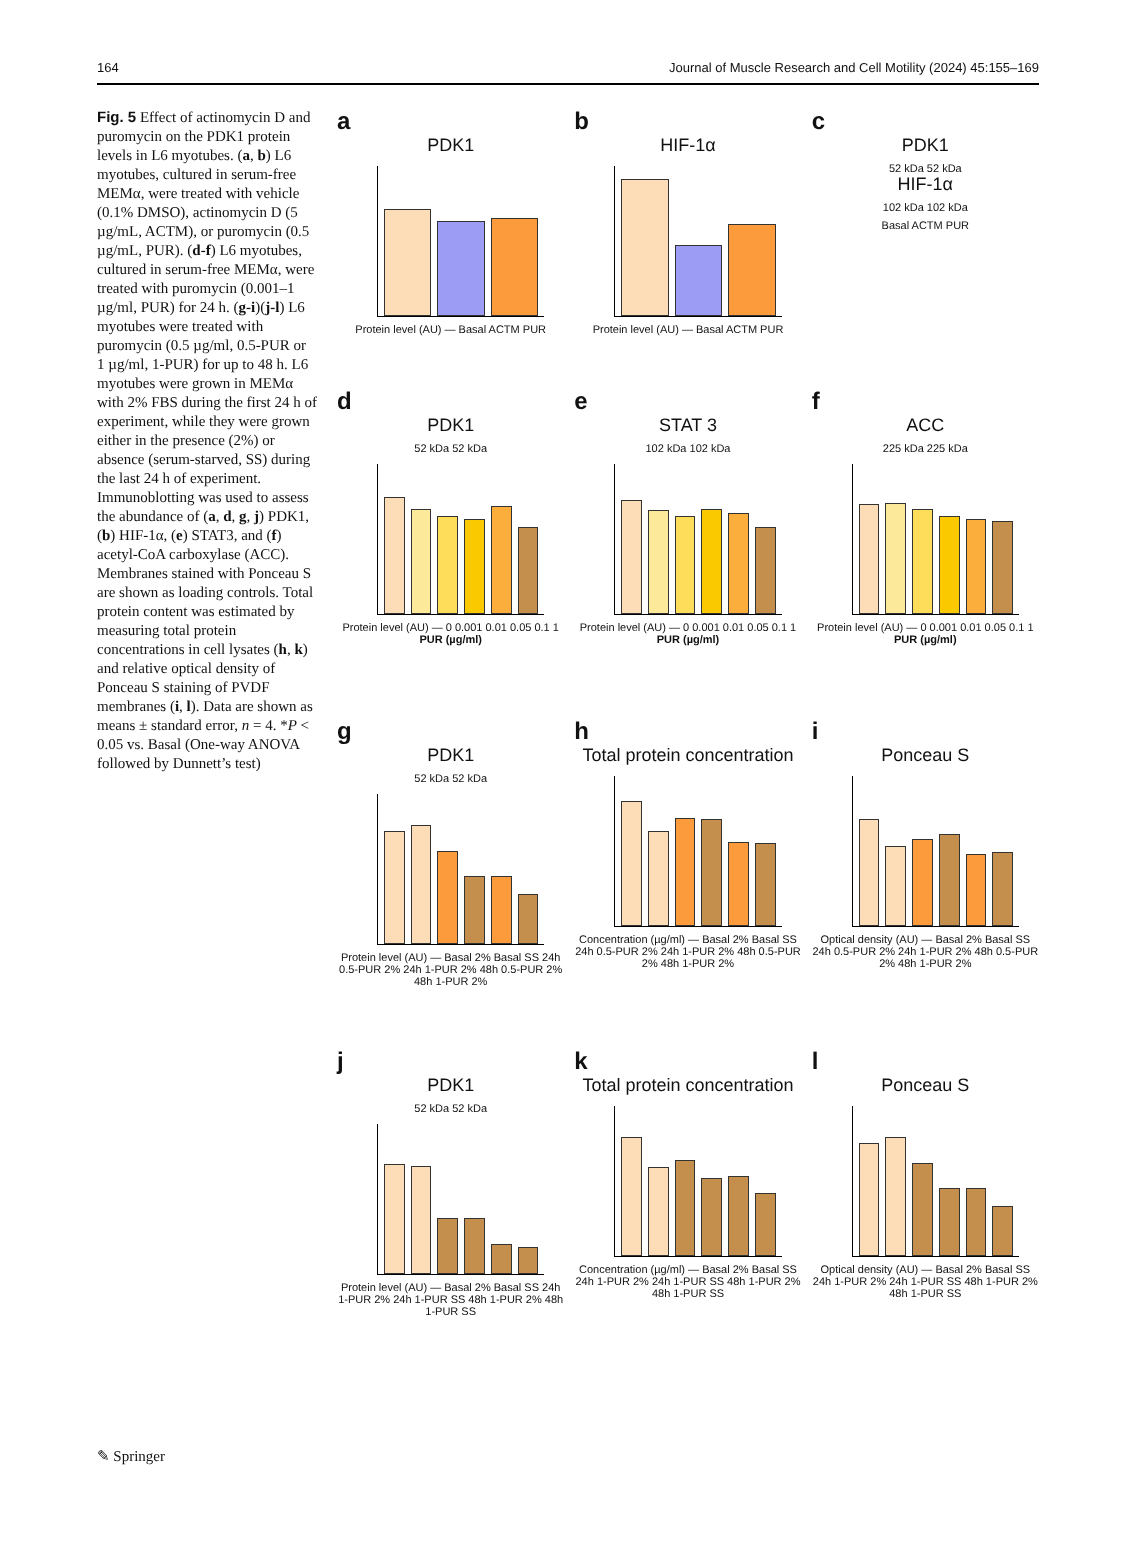164 Journal of Muscle Research and Cell Motility (2024) 45:155–169
Fig. 5 Effect of actinomycin D and puromycin on the PDK1 protein levels in L6 myotubes. (a, b) L6 myotubes, cultured in serum-free MEMα, were treated with vehicle (0.1% DMSO), actinomycin D (5 µg/mL, ACTM), or puromycin (0.5 µg/mL, PUR). (d-f) L6 myotubes, cultured in serum-free MEMα, were treated with puromycin (0.001–1 µg/ml, PUR) for 24 h. (g-i)(j-l) L6 myotubes were treated with puromycin (0.5 µg/ml, 0.5-PUR or 1 µg/ml, 1-PUR) for up to 48 h. L6 myotubes were grown in MEMα with 2% FBS during the first 24 h of experiment, while they were grown either in the presence (2%) or absence (serum-starved, SS) during the last 24 h of experiment. Immunoblotting was used to assess the abundance of (a, d, g, j) PDK1, (b) HIF-1α, (e) STAT3, and (f) acetyl-CoA carboxylase (ACC). Membranes stained with Ponceau S are shown as loading controls. Total protein content was estimated by measuring total protein concentrations in cell lysates (h, k) and relative optical density of Ponceau S staining of PVDF membranes (i, l). Data are shown as means ± standard error, n = 4. *P < 0.05 vs. Basal (One-way ANOVA followed by Dunnett’s test)
a
PDK1
Protein level (AU) — Basal ACTM PUR
b
HIF-1α
Protein level (AU) — Basal ACTM PUR
c
PDK1
52 kDa 52 kDa
HIF-1α
102 kDa 102 kDa
Basal ACTM PUR
d
PDK1
52 kDa 52 kDa
Protein level (AU) — 0 0.001 0.01 0.05 0.1 1
PUR (µg/ml)
e
STAT 3
102 kDa 102 kDa
Protein level (AU) — 0 0.001 0.01 0.05 0.1 1
PUR (µg/ml)
f
ACC
225 kDa 225 kDa
Protein level (AU) — 0 0.001 0.01 0.05 0.1 1
PUR (µg/ml)
g
PDK1
52 kDa 52 kDa
Protein level (AU) — Basal 2% Basal SS 24h 0.5-PUR 2% 24h 1-PUR 2% 48h 0.5-PUR 2% 48h 1-PUR 2%
h
Total protein concentration
Concentration (µg/ml) — Basal 2% Basal SS 24h 0.5-PUR 2% 24h 1-PUR 2% 48h 0.5-PUR 2% 48h 1-PUR 2%
i
Ponceau S
Optical density (AU) — Basal 2% Basal SS 24h 0.5-PUR 2% 24h 1-PUR 2% 48h 0.5-PUR 2% 48h 1-PUR 2%
j
PDK1
52 kDa 52 kDa
Protein level (AU) — Basal 2% Basal SS 24h 1-PUR 2% 24h 1-PUR SS 48h 1-PUR 2% 48h 1-PUR SS
k
Total protein concentration
Concentration (µg/ml) — Basal 2% Basal SS 24h 1-PUR 2% 24h 1-PUR SS 48h 1-PUR 2% 48h 1-PUR SS
l
Ponceau S
Optical density (AU) — Basal 2% Basal SS 24h 1-PUR 2% 24h 1-PUR SS 48h 1-PUR 2% 48h 1-PUR SS
✎ Springer